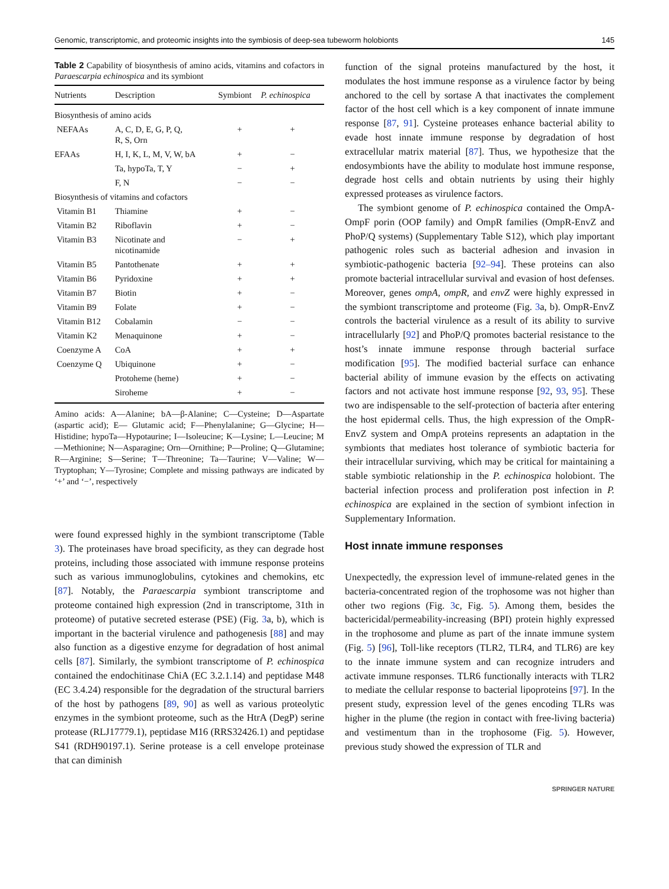Genomic, transcriptomic, and proteomic insights into the symbiosis of deep-sea tubeworm holobionts 145
Table 2 Capability of biosynthesis of amino acids, vitamins and cofactors in Paraescarpia echinospica and its symbiont
| Nutrients | Description | Symbiont | P. echinospica |
| --- | --- | --- | --- |
| Biosynthesis of amino acids | | | |
| NEFAAs | A, C, D, E, G, P, Q, R, S, Orn | + | + |
| EFAAs | H, I, K, L, M, V, W, bA | + | − |
| | Ta, hypoTa, T, Y | − | + |
| | F, N | − | − |
| Biosynthesis of vitamins and cofactors | | | |
| Vitamin B1 | Thiamine | + | − |
| Vitamin B2 | Riboflavin | + | − |
| Vitamin B3 | Nicotinate and nicotinamide | − | + |
| Vitamin B5 | Pantothenate | + | + |
| Vitamin B6 | Pyridoxine | + | + |
| Vitamin B7 | Biotin | + | − |
| Vitamin B9 | Folate | + | − |
| Vitamin B12 | Cobalamin | − | − |
| Vitamin K2 | Menaquinone | + | − |
| Coenzyme A | CoA | + | + |
| Coenzyme Q | Ubiquinone | + | − |
| | Protoheme (heme) | + | − |
| | Siroheme | + | − |
Amino acids: A—Alanine; bA—β-Alanine; C—Cysteine; D—Aspartate (aspartic acid); E— Glutamic acid; F—Phenylalanine; G—Glycine; H—Histidine; hypoTa—Hypotaurine; I—Isoleucine; K—Lysine; L—Leucine; M—Methionine; N—Asparagine; Orn—Ornithine; P—Proline; Q—Glutamine; R—Arginine; S—Serine; T—Threonine; Ta—Taurine; V—Valine; W—Tryptophan; Y—Tyrosine; Complete and missing pathways are indicated by ‘+’ and ‘−’, respectively
were found expressed highly in the symbiont transcriptome (Table 3). The proteinases have broad specificity, as they can degrade host proteins, including those associated with immune response proteins such as various immunoglobulins, cytokines and chemokins, etc [87]. Notably, the Paraescarpia symbiont transcriptome and proteome contained high expression (2nd in transcriptome, 31th in proteome) of putative secreted esterase (PSE) (Fig. 3a, b), which is important in the bacterial virulence and pathogenesis [88] and may also function as a digestive enzyme for degradation of host animal cells [87]. Similarly, the symbiont transcriptome of P. echinospica contained the endochitinase ChiA (EC 3.2.1.14) and peptidase M48 (EC 3.4.24) responsible for the degradation of the structural barriers of the host by pathogens [89, 90] as well as various proteolytic enzymes in the symbiont proteome, such as the HtrA (DegP) serine protease (RLJ17779.1), peptidase M16 (RRS32426.1) and peptidase S41 (RDH90197.1). Serine protease is a cell envelope proteinase that can diminish
function of the signal proteins manufactured by the host, it modulates the host immune response as a virulence factor by being anchored to the cell by sortase A that inactivates the complement factor of the host cell which is a key component of innate immune response [87, 91]. Cysteine proteases enhance bacterial ability to evade host innate immune response by degradation of host extracellular matrix material [87]. Thus, we hypothesize that the endosymbionts have the ability to modulate host immune response, degrade host cells and obtain nutrients by using their highly expressed proteases as virulence factors.
The symbiont genome of P. echinospica contained the OmpA-OmpF porin (OOP family) and OmpR families (OmpR-EnvZ and PhoP/Q systems) (Supplementary Table S12), which play important pathogenic roles such as bacterial adhesion and invasion in symbiotic-pathogenic bacteria [92–94]. These proteins can also promote bacterial intracellular survival and evasion of host defenses. Moreover, genes ompA, ompR, and envZ were highly expressed in the symbiont transcriptome and proteome (Fig. 3a, b). OmpR-EnvZ controls the bacterial virulence as a result of its ability to survive intracellularly [92] and PhoP/Q promotes bacterial resistance to the host’s innate immune response through bacterial surface modification [95]. The modified bacterial surface can enhance bacterial ability of immune evasion by the effects on activating factors and not activate host immune response [92, 93, 95]. These two are indispensable to the self-protection of bacteria after entering the host epidermal cells. Thus, the high expression of the OmpR-EnvZ system and OmpA proteins represents an adaptation in the symbionts that mediates host tolerance of symbiotic bacteria for their intracellular surviving, which may be critical for maintaining a stable symbiotic relationship in the P. echinospica holobiont. The bacterial infection process and proliferation post infection in P. echinospica are explained in the section of symbiont infection in Supplementary Information.
Host innate immune responses
Unexpectedly, the expression level of immune-related genes in the bacteria-concentrated region of the trophosome was not higher than other two regions (Fig. 3c, Fig. 5). Among them, besides the bactericidal/permeability-increasing (BPI) protein highly expressed in the trophosome and plume as part of the innate immune system (Fig. 5) [96], Toll-like receptors (TLR2, TLR4, and TLR6) are key to the innate immune system and can recognize intruders and activate immune responses. TLR6 functionally interacts with TLR2 to mediate the cellular response to bacterial lipoproteins [97]. In the present study, expression level of the genes encoding TLRs was higher in the plume (the region in contact with free-living bacteria) and vestimentum than in the trophosome (Fig. 5). However, previous study showed the expression of TLR and
SPRINGER NATURE